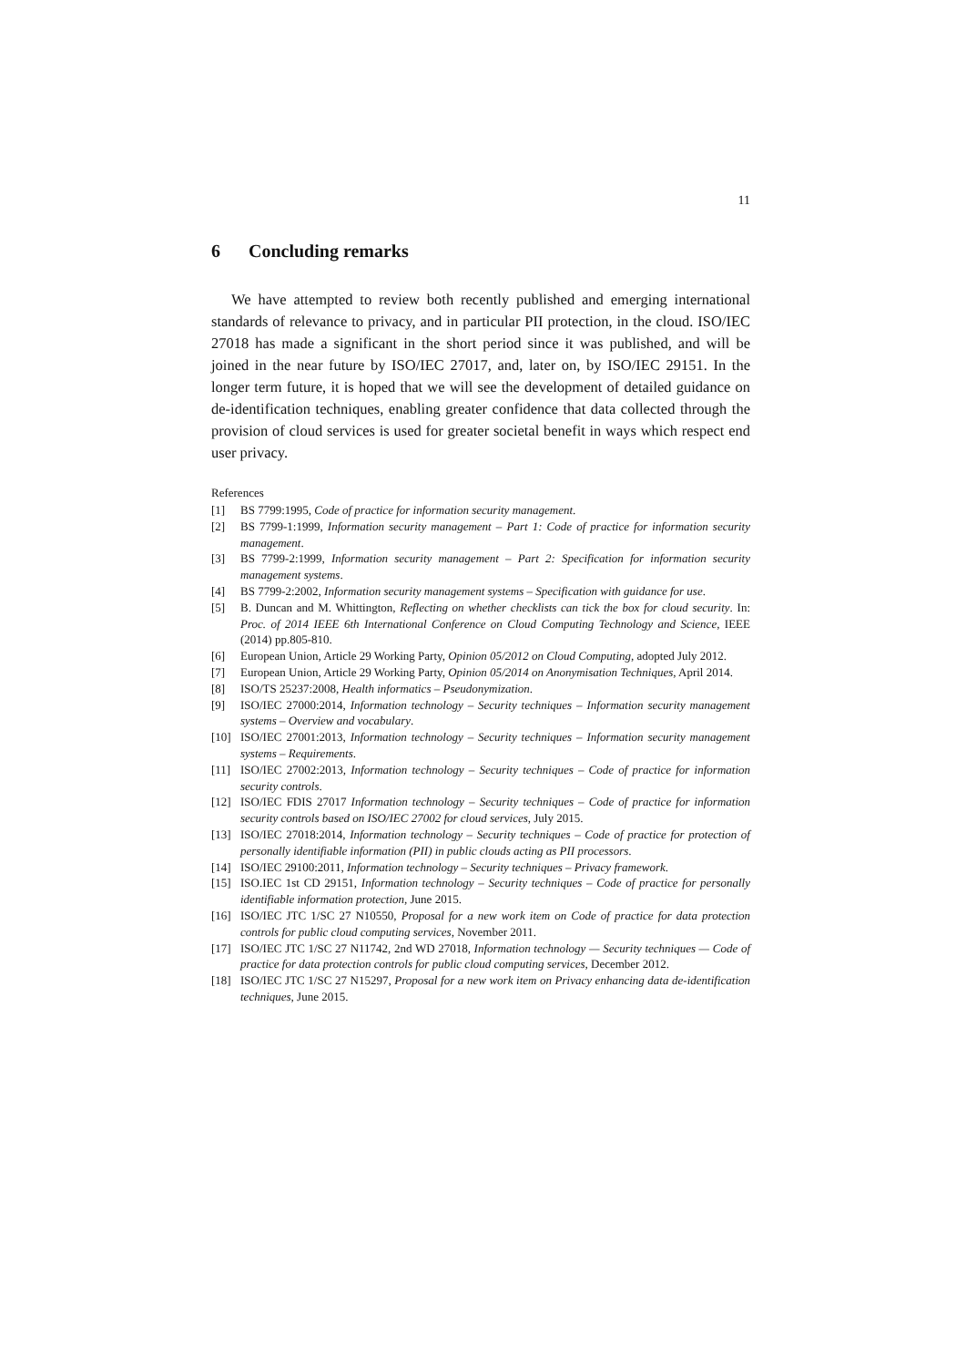11
6 Concluding remarks
We have attempted to review both recently published and emerging international standards of relevance to privacy, and in particular PII protection, in the cloud. ISO/IEC 27018 has made a significant in the short period since it was published, and will be joined in the near future by ISO/IEC 27017, and, later on, by ISO/IEC 29151. In the longer term future, it is hoped that we will see the development of detailed guidance on de-identification techniques, enabling greater confidence that data collected through the provision of cloud services is used for greater societal benefit in ways which respect end user privacy.
References
[1] BS 7799:1995, Code of practice for information security management.
[2] BS 7799-1:1999, Information security management – Part 1: Code of practice for information security management.
[3] BS 7799-2:1999, Information security management – Part 2: Specification for information security management systems.
[4] BS 7799-2:2002, Information security management systems – Specification with guidance for use.
[5] B. Duncan and M. Whittington, Reflecting on whether checklists can tick the box for cloud security. In: Proc. of 2014 IEEE 6th International Conference on Cloud Computing Technology and Science, IEEE (2014) pp.805-810.
[6] European Union, Article 29 Working Party, Opinion 05/2012 on Cloud Computing, adopted July 2012.
[7] European Union, Article 29 Working Party, Opinion 05/2014 on Anonymisation Techniques, April 2014.
[8] ISO/TS 25237:2008, Health informatics – Pseudonymization.
[9] ISO/IEC 27000:2014, Information technology – Security techniques – Information security management systems – Overview and vocabulary.
[10] ISO/IEC 27001:2013, Information technology – Security techniques – Information security management systems – Requirements.
[11] ISO/IEC 27002:2013, Information technology – Security techniques – Code of practice for information security controls.
[12] ISO/IEC FDIS 27017 Information technology – Security techniques – Code of practice for information security controls based on ISO/IEC 27002 for cloud services, July 2015.
[13] ISO/IEC 27018:2014, Information technology – Security techniques – Code of practice for protection of personally identifiable information (PII) in public clouds acting as PII processors.
[14] ISO/IEC 29100:2011, Information technology – Security techniques – Privacy framework.
[15] ISO.IEC 1st CD 29151, Information technology – Security techniques – Code of practice for personally identifiable information protection, June 2015.
[16] ISO/IEC JTC 1/SC 27 N10550, Proposal for a new work item on Code of practice for data protection controls for public cloud computing services, November 2011.
[17] ISO/IEC JTC 1/SC 27 N11742, 2nd WD 27018, Information technology — Security techniques — Code of practice for data protection controls for public cloud computing services, December 2012.
[18] ISO/IEC JTC 1/SC 27 N15297, Proposal for a new work item on Privacy enhancing data de-identification techniques, June 2015.